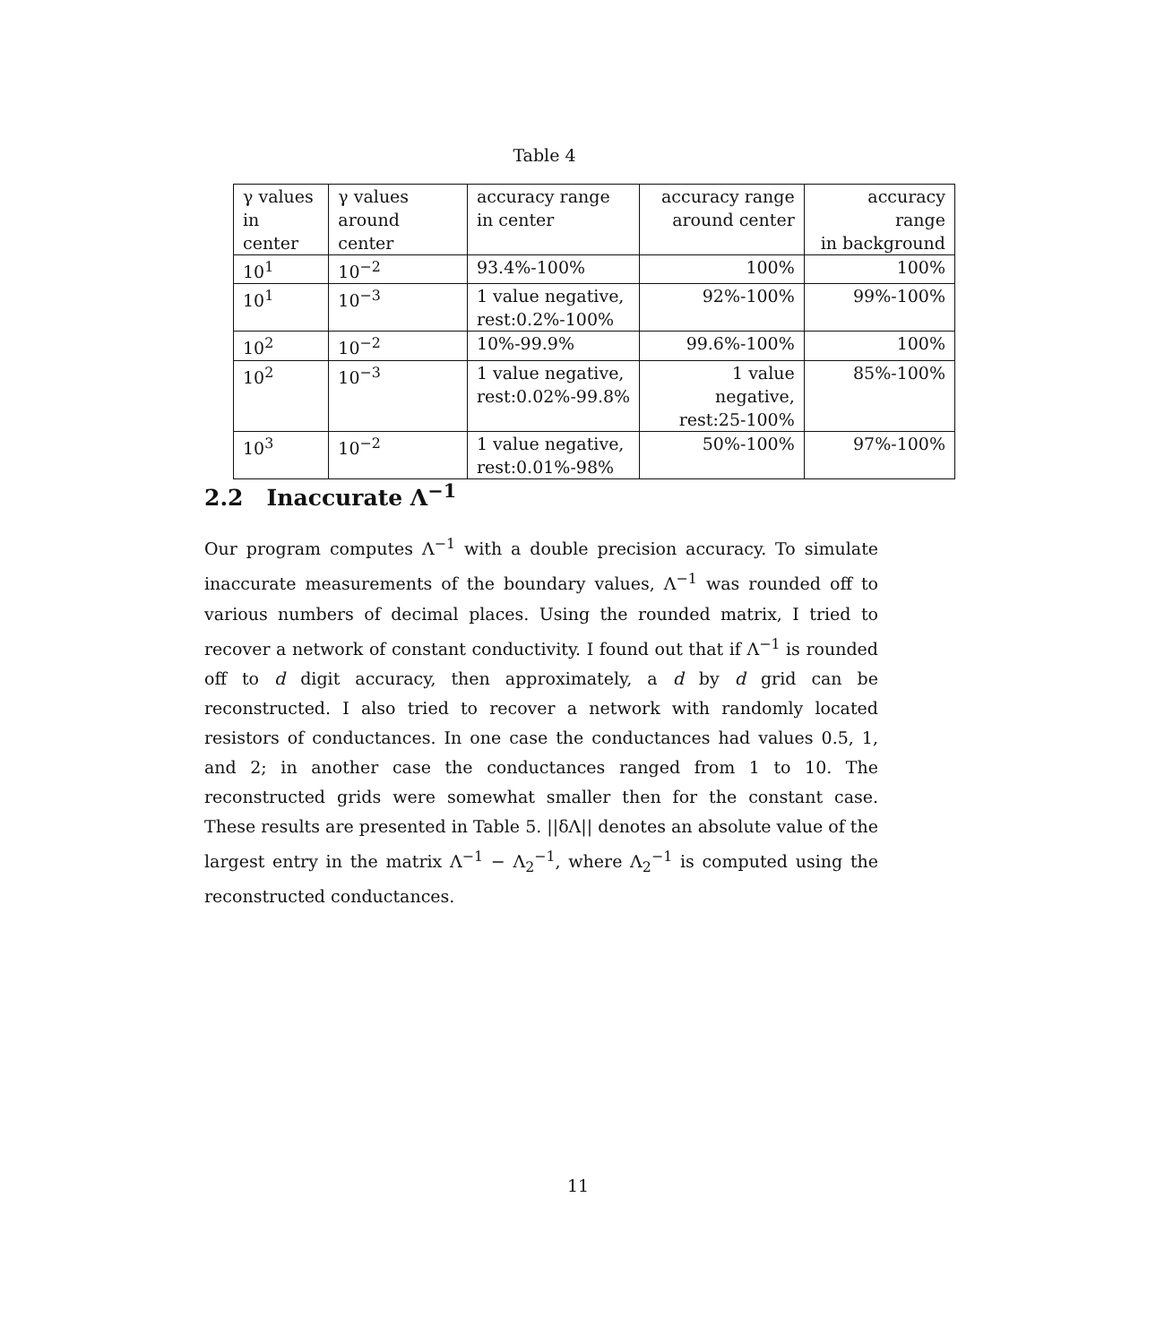Table 4
| γ values in center | γ values around center | accuracy range in center | accuracy range around center | accuracy range in background |
| --- | --- | --- | --- | --- |
| 10<sup>1</sup> | 10<sup>−2</sup> | 93.4%-100% | 100% | 100% |
| 10<sup>1</sup> | 10<sup>−3</sup> | 1 value negative, rest:0.2%-100% | 92%-100% | 99%-100% |
| 10<sup>2</sup> | 10<sup>−2</sup> | 10%-99.9% | 99.6%-100% | 100% |
| 10<sup>2</sup> | 10<sup>−3</sup> | 1 value negative, rest:0.02%-99.8% | 1 value negative, rest:25-100% | 85%-100% |
| 10<sup>3</sup> | 10<sup>−2</sup> | 1 value negative, rest:0.01%-98% | 50%-100% | 97%-100% |
2.2 Inaccurate Λ<sup>−1</sup>
Our program computes Λ<sup>−1</sup> with a double precision accuracy. To simulate inaccurate measurements of the boundary values, Λ<sup>−1</sup> was rounded off to various numbers of decimal places. Using the rounded matrix, I tried to recover a network of constant conductivity. I found out that if Λ<sup>−1</sup> is rounded off to d digit accuracy, then approximately, a d by d grid can be reconstructed. I also tried to recover a network with randomly located resistors of conductances. In one case the conductances had values 0.5, 1, and 2; in another case the conductances ranged from 1 to 10. The reconstructed grids were somewhat smaller then for the constant case. These results are presented in Table 5. ||δΛ|| denotes an absolute value of the largest entry in the matrix Λ<sup>−1</sup> − Λ<sub>2</sub><sup>−1</sup>, where Λ<sub>2</sub><sup>−1</sup> is computed using the reconstructed conductances.
11